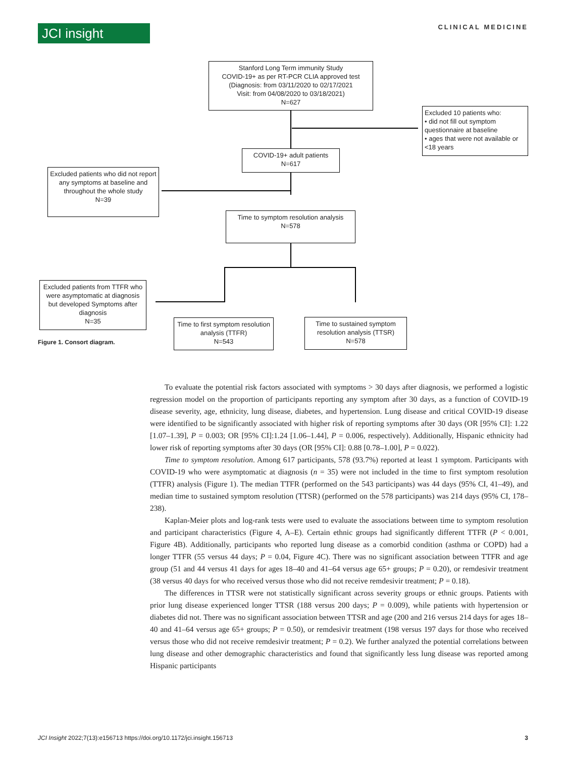JCI insight
CLINICAL MEDICINE
Stanford Long Term immunity Study
COVID-19+ as per RT-PCR CLIA approved test
(Diagnosis: from 03/11/2020 to 02/17/2021
Visit: from 04/08/2020 to 03/18/2021)
N=627
Excluded 10 patients who:
• did not fill out symptom questionnaire at baseline
• ages that were not available or <18 years
COVID-19+ adult patients
N=617
Excluded patients who did not report any symptoms at baseline and throughout the whole study
N=39
Time to symptom resolution analysis
N=578
Excluded patients from TTFR who were asymptomatic at diagnosis but developed Symptoms after diagnosis
N=35
Time to first symptom resolution analysis (TTFR)
N=543
Time to sustained symptom resolution analysis (TTSR)
N=578
Figure 1. Consort diagram.
To evaluate the potential risk factors associated with symptoms > 30 days after diagnosis, we performed a logistic regression model on the proportion of participants reporting any symptom after 30 days, as a function of COVID-19 disease severity, age, ethnicity, lung disease, diabetes, and hypertension. Lung disease and critical COVID-19 disease were identified to be significantly associated with higher risk of reporting symptoms after 30 days (OR [95% CI]: 1.22 [1.07–1.39], P = 0.003; OR [95% CI]:1.24 [1.06–1.44], P = 0.006, respectively). Additionally, Hispanic ethnicity had lower risk of reporting symptoms after 30 days (OR [95% CI]: 0.88 [0.78–1.00], P = 0.022).
Time to symptom resolution. Among 617 participants, 578 (93.7%) reported at least 1 symptom. Participants with COVID-19 who were asymptomatic at diagnosis (n = 35) were not included in the time to first symptom resolution (TTFR) analysis (Figure 1). The median TTFR (performed on the 543 participants) was 44 days (95% CI, 41–49), and median time to sustained symptom resolution (TTSR) (performed on the 578 participants) was 214 days (95% CI, 178–238).
Kaplan-Meier plots and log-rank tests were used to evaluate the associations between time to symptom resolution and participant characteristics (Figure 4, A–E). Certain ethnic groups had significantly different TTFR (P < 0.001, Figure 4B). Additionally, participants who reported lung disease as a comorbid condition (asthma or COPD) had a longer TTFR (55 versus 44 days; P = 0.04, Figure 4C). There was no significant association between TTFR and age group (51 and 44 versus 41 days for ages 18–40 and 41–64 versus age 65+ groups; P = 0.20), or remdesivir treatment (38 versus 40 days for who received versus those who did not receive remdesivir treatment; P = 0.18).
The differences in TTSR were not statistically significant across severity groups or ethnic groups. Patients with prior lung disease experienced longer TTSR (188 versus 200 days; P = 0.009), while patients with hypertension or diabetes did not. There was no significant association between TTSR and age (200 and 216 versus 214 days for ages 18–40 and 41–64 versus age 65+ groups; P = 0.50), or remdesivir treatment (198 versus 197 days for those who received versus those who did not receive remdesivir treatment; P = 0.2). We further analyzed the potential correlations between lung disease and other demographic characteristics and found that significantly less lung disease was reported among Hispanic participants
JCI Insight 2022;7(13):e156713 https://doi.org/10.1172/jci.insight.156713 3